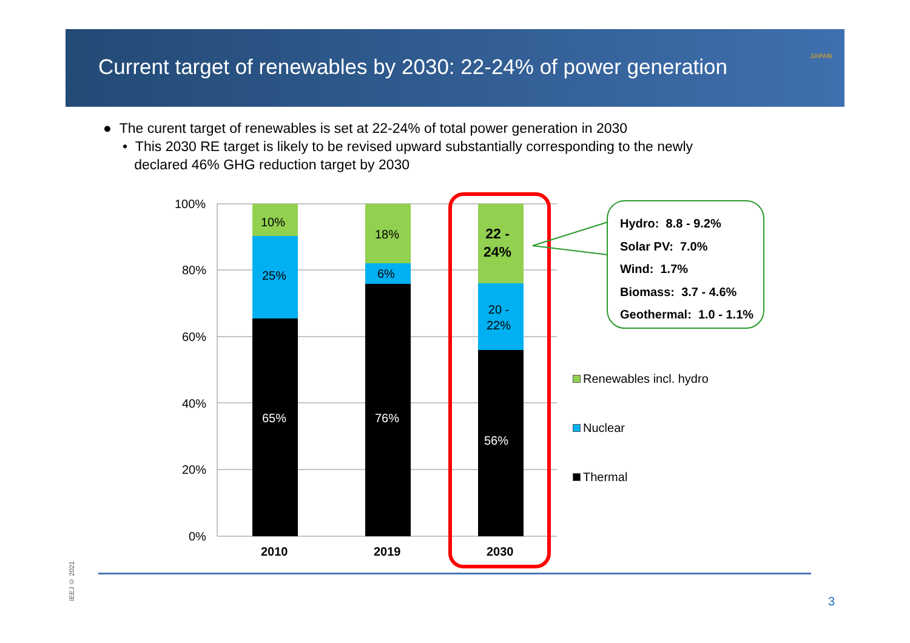Current target of renewables by 2030: 22-24% of power generation
IEE
JAPAN
● The curent target of renewables is set at 22-24% of total power generation in 2030
• This 2030 RE target is likely to be revised upward substantially corresponding to the newly
declared 46% GHG reduction target by 2030
100%
80%
60%
40%
20%
0%
10%
25%
65%
18%
6%
76%
22 -
24%
20 -
22%
56%
2010 2019 2030
Hydro: 8.8 - 9.2%
Solar PV: 7.0%
Wind: 1.7%
Biomass: 3.7 - 4.6%
Geothermal: 1.0 - 1.1%
Renewables incl. hydro
Nuclear
Thermal
IEEJ © 2021
3